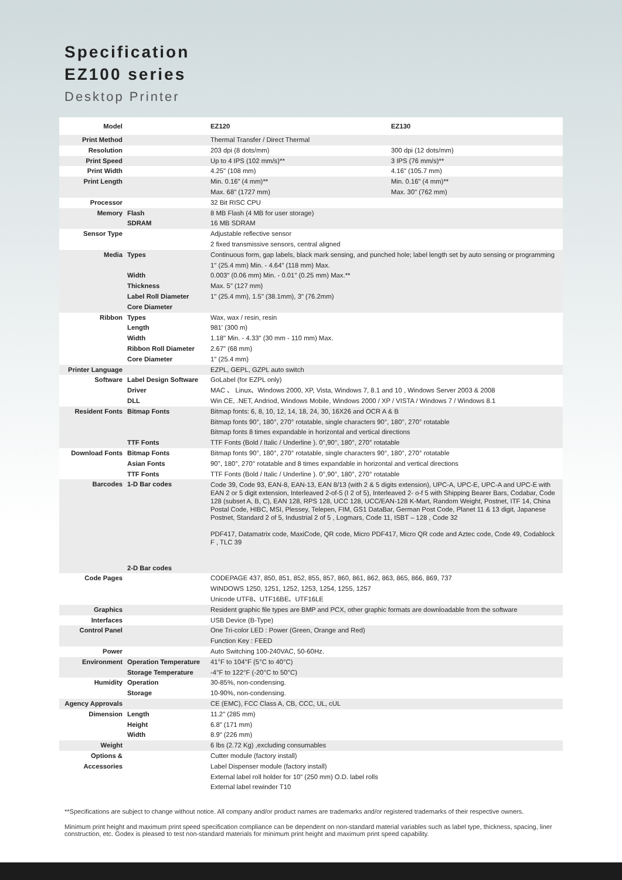Specification
EZ100 series
Desktop Printer
| Model | | EZ120 | EZ130 |
| Print Method | | Thermal Transfer / Direct Thermal | |
| Resolution | | 203 dpi (8 dots/mm) | 300 dpi (12 dots/mm) |
| Print Speed | | Up to 4 IPS (102 mm/s)** | 3 IPS (76 mm/s)** |
| Print Width | | 4.25" (108 mm) | 4.16" (105.7 mm) |
| Print Length | | Min. 0.16" (4 mm)** Max. 68" (1727 mm) | Min. 0.16" (4 mm)** Max. 30" (762 mm) |
| Processor | | 32 Bit RISC CPU | |
| Memory | Flash SDRAM | 8 MB Flash (4 MB for user storage) 16 MB SDRAM | |
| Sensor Type | | Adjustable reflective sensor 2 fixed transmissive sensors, central aligned | |
| Media | Types Width Thickness Label Roll Diameter Core Diameter | Continuous form, gap labels, black mark sensing, and punched hole; label length set by auto sensing or programming 1" (25.4 mm) Min. - 4.64" (118 mm) Max. 0.003" (0.06 mm) Min. - 0.01" (0.25 mm) Max.** Max. 5" (127 mm) 1" (25.4 mm), 1.5" (38.1mm), 3" (76.2mm) | |
| Ribbon | Types Length Width Ribbon Roll Diameter Core Diameter | Wax, wax / resin, resin 981' (300 m) 1.18" Min. - 4.33" (30 mm - 110 mm) Max. 2.67" (68 mm) 1" (25.4 mm) | |
| Printer Language | | EZPL, GEPL, GZPL auto switch | |
| Software | Label Design Software Driver DLL | GoLabel (for EZPL only) MAC 、 Linux、Windows 2000, XP, Vista, Windows 7, 8.1 and 10 , Windows Server 2003 & 2008 Win CE, .NET, Andriod, Windows Mobile, Windows 2000 / XP / VISTA / Windows 7 / Windows 8.1 | |
| Resident Fonts | Bitmap Fonts TTF Fonts | Bitmap fonts: 6, 8, 10, 12, 14, 18, 24, 30, 16X26 and OCR A & B Bitmap fonts 90°, 180°, 270° rotatable, single characters 90°, 180°, 270° rotatable Bitmap fonts 8 times expandable in horizontal and vertical directions TTF Fonts (Bold / Italic / Underline ). 0°,90°, 180°, 270° rotatable | |
| Download Fonts | Bitmap Fonts Asian Fonts TTF Fonts | Bitmap fonts 90°, 180°, 270° rotatable, single characters 90°, 180°, 270° rotatable 90°, 180°, 270° rotatable and 8 times expandable in horizontal and vertical directions TTF Fonts (Bold / Italic / Underline ). 0°,90°, 180°, 270° rotatable | |
| Barcodes | 1-D Bar codes 2-D Bar codes | Code 39, Code 93, EAN-8, EAN-13, EAN 8/13 (with 2 & 5 digits extension), UPC-A, UPC-E, UPC-A and UPC-E with EAN 2 or 5 digit extension, Interleaved 2-of-5 (I 2 of 5), Interleaved 2- o-f 5 with Shipping Bearer Bars, Codabar, Code 128 (subset A, B, C), EAN 128, RPS 128, UCC 128, UCC/EAN-128 K-Mart, Random Weight, Postnet, ITF 14, China Postal Code, HIBC, MSI, Plessey, Telepen, FIM, GS1 DataBar, German Post Code, Planet 11 & 13 digit, Japanese Postnet, Standard 2 of 5, Industrial 2 of 5 , Logmars, Code 11, ISBT – 128 , Code 32 PDF417, Datamatrix code, MaxiCode, QR code, Micro PDF417, Micro QR code and Aztec code, Code 49, Codablock F , TLC 39 | |
| Code Pages | | CODEPAGE 437, 850, 851, 852, 855, 857, 860, 861, 862, 863, 865, 866, 869, 737 WINDOWS 1250, 1251, 1252, 1253, 1254, 1255, 1257 Unicode UTF8、UTF16BE、UTF16LE | |
| Graphics | | Resident graphic file types are BMP and PCX, other graphic formats are downloadable from the software | |
| Interfaces | | USB Device (B-Type) | |
| Control Panel | | One Tri-color LED : Power (Green, Orange and Red) Function Key : FEED | |
| Power | | Auto Switching 100-240VAC, 50-60Hz. | |
| Environment | Operation Temperature Storage Temperature | 41°F to 104°F (5°C to 40°C) -4°F to 122°F (-20°C to 50°C) | |
| Humidity | Operation Storage | 30-85%, non-condensing. 10-90%, non-condensing. | |
| Agency Approvals | | CE (EMC), FCC Class A, CB, CCC, UL, cUL | |
| Dimension | Length Height Width | 11.2" (285 mm) 6.8" (171 mm) 8.9" (226 mm) | |
| Weight | | 6 lbs (2.72 Kg) ,excluding consumables | |
| Options & Accessories | | Cutter module (factory install) Label Dispenser module (factory install) External label roll holder for 10" (250 mm) O.D. label rolls External label rewinder T10 | |
**Specifications are subject to change without notice. All company and/or product names are trademarks and/or registered trademarks of their respective owners.
Minimum print height and maximum print speed specification compliance can be dependent on non-standard material variables such as label type, thickness, spacing, liner construction, etc. Godex is pleased to test non-standard materials for minimum print height and maximum print speed capability.